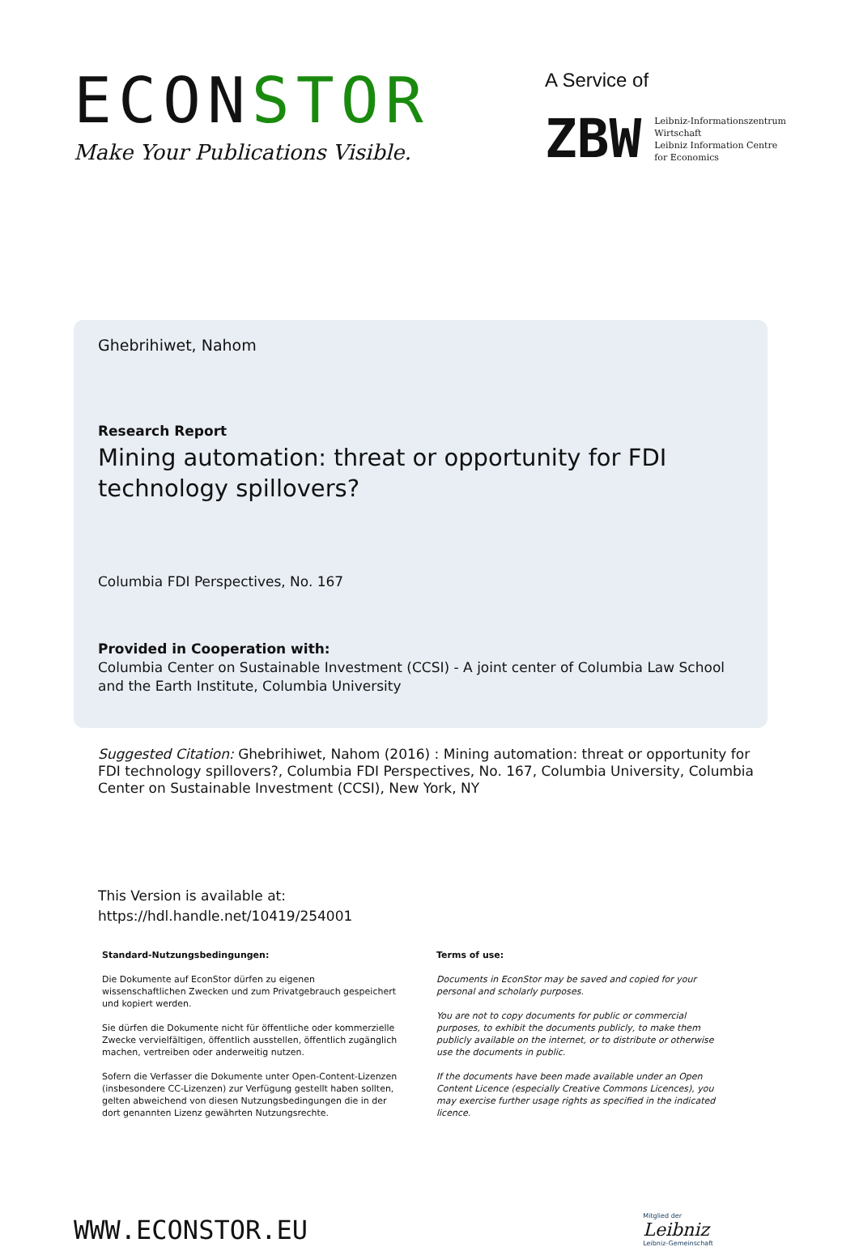ECONSTOR
Make Your Publications Visible.
A Service of
ZBW
Leibniz-Informationszentrum
Wirtschaft
Leibniz Information Centre
for Economics
Ghebrihiwet, Nahom
Research Report
Mining automation: threat or opportunity for FDI technology spillovers?
Columbia FDI Perspectives, No. 167
Provided in Cooperation with:
Columbia Center on Sustainable Investment (CCSI) - A joint center of Columbia Law School and the Earth Institute, Columbia University
Suggested Citation: Ghebrihiwet, Nahom (2016) : Mining automation: threat or opportunity for FDI technology spillovers?, Columbia FDI Perspectives, No. 167, Columbia University, Columbia Center on Sustainable Investment (CCSI), New York, NY
This Version is available at:
https://hdl.handle.net/10419/254001
Standard-Nutzungsbedingungen:
Die Dokumente auf EconStor dürfen zu eigenen wissenschaftlichen Zwecken und zum Privatgebrauch gespeichert und kopiert werden.
Sie dürfen die Dokumente nicht für öffentliche oder kommerzielle Zwecke vervielfältigen, öffentlich ausstellen, öffentlich zugänglich machen, vertreiben oder anderweitig nutzen.
Sofern die Verfasser die Dokumente unter Open-Content-Lizenzen (insbesondere CC-Lizenzen) zur Verfügung gestellt haben sollten, gelten abweichend von diesen Nutzungsbedingungen die in der dort genannten Lizenz gewährten Nutzungsrechte.
Terms of use:
Documents in EconStor may be saved and copied for your personal and scholarly purposes.
You are not to copy documents for public or commercial purposes, to exhibit the documents publicly, to make them publicly available on the internet, or to distribute or otherwise use the documents in public.
If the documents have been made available under an Open Content Licence (especially Creative Commons Licences), you may exercise further usage rights as specified in the indicated licence.
WWW.ECONSTOR.EU
Mitglied der
Leibniz
Leibniz-Gemeinschaft